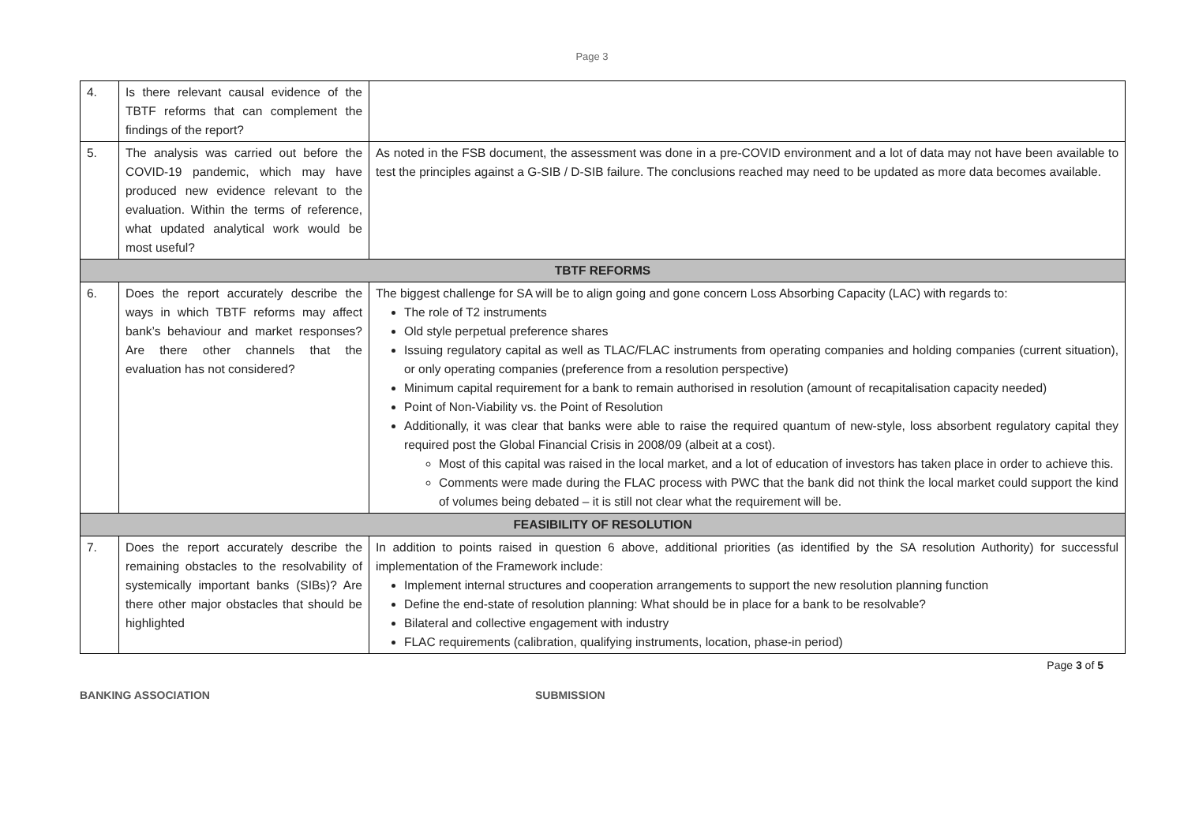Page 3
| 4. | Is there relevant causal evidence of the TBTF reforms that can complement the findings of the report? | |
| 5. | The analysis was carried out before the COVID-19 pandemic, which may have produced new evidence relevant to the evaluation. Within the terms of reference, what updated analytical work would be most useful? | As noted in the FSB document, the assessment was done in a pre-COVID environment and a lot of data may not have been available to test the principles against a G-SIB / D-SIB failure. The conclusions reached may need to be updated as more data becomes available. |
| TBTF REFORMS | | |
| 6. | Does the report accurately describe the ways in which TBTF reforms may affect bank’s behaviour and market responses? Are there other channels that the evaluation has not considered? | The biggest challenge for SA will be to align going and gone concern Loss Absorbing Capacity (LAC) with regards to: The role of T2 instruments Old style perpetual preference shares Issuing regulatory capital as well as TLAC/FLAC instruments from operating companies and holding companies (current situation), or only operating companies (preference from a resolution perspective) Minimum capital requirement for a bank to remain authorised in resolution (amount of recapitalisation capacity needed) Point of Non-Viability vs. the Point of Resolution Additionally, it was clear that banks were able to raise the required quantum of new-style, loss absorbent regulatory capital they required post the Global Financial Crisis in 2008/09 (albeit at a cost). Most of this capital was raised in the local market, and a lot of education of investors has taken place in order to achieve this. Comments were made during the FLAC process with PWC that the bank did not think the local market could support the kind of volumes being debated – it is still not clear what the requirement will be. |
| FEASIBILITY OF RESOLUTION | | |
| 7. | Does the report accurately describe the remaining obstacles to the resolvability of systemically important banks (SIBs)? Are there other major obstacles that should be highlighted | In addition to points raised in question 6 above, additional priorities (as identified by the SA resolution Authority) for successful implementation of the Framework include: Implement internal structures and cooperation arrangements to support the new resolution planning function Define the end-state of resolution planning: What should be in place for a bank to be resolvable? Bilateral and collective engagement with industry FLAC requirements (calibration, qualifying instruments, location, phase-in period) |
Page 3 of 5
BANKING ASSOCIATION SUBMISSION